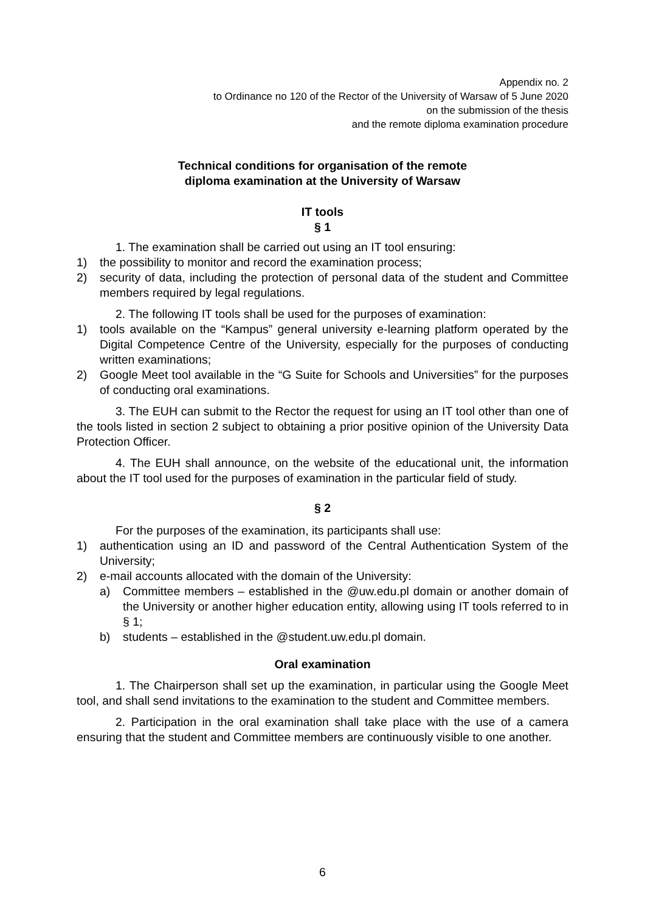Appendix no. 2
to Ordinance no 120 of the Rector of the University of Warsaw of 5 June 2020
on the submission of the thesis
and the remote diploma examination procedure
Technical conditions for organisation of the remote
diploma examination at the University of Warsaw
IT tools
§ 1
1. The examination shall be carried out using an IT tool ensuring:
1) the possibility to monitor and record the examination process;
2) security of data, including the protection of personal data of the student and Committee members required by legal regulations.
2. The following IT tools shall be used for the purposes of examination:
1) tools available on the “Kampus” general university e-learning platform operated by the Digital Competence Centre of the University, especially for the purposes of conducting written examinations;
2) Google Meet tool available in the “G Suite for Schools and Universities” for the purposes of conducting oral examinations.
3. The EUH can submit to the Rector the request for using an IT tool other than one of the tools listed in section 2 subject to obtaining a prior positive opinion of the University Data Protection Officer.
4. The EUH shall announce, on the website of the educational unit, the information about the IT tool used for the purposes of examination in the particular field of study.
§ 2
For the purposes of the examination, its participants shall use:
1) authentication using an ID and password of the Central Authentication System of the University;
2) e-mail accounts allocated with the domain of the University:
a) Committee members – established in the @uw.edu.pl domain or another domain of the University or another higher education entity, allowing using IT tools referred to in § 1;
b) students – established in the @student.uw.edu.pl domain.
Oral examination
1. The Chairperson shall set up the examination, in particular using the Google Meet tool, and shall send invitations to the examination to the student and Committee members.
2. Participation in the oral examination shall take place with the use of a camera ensuring that the student and Committee members are continuously visible to one another.
6